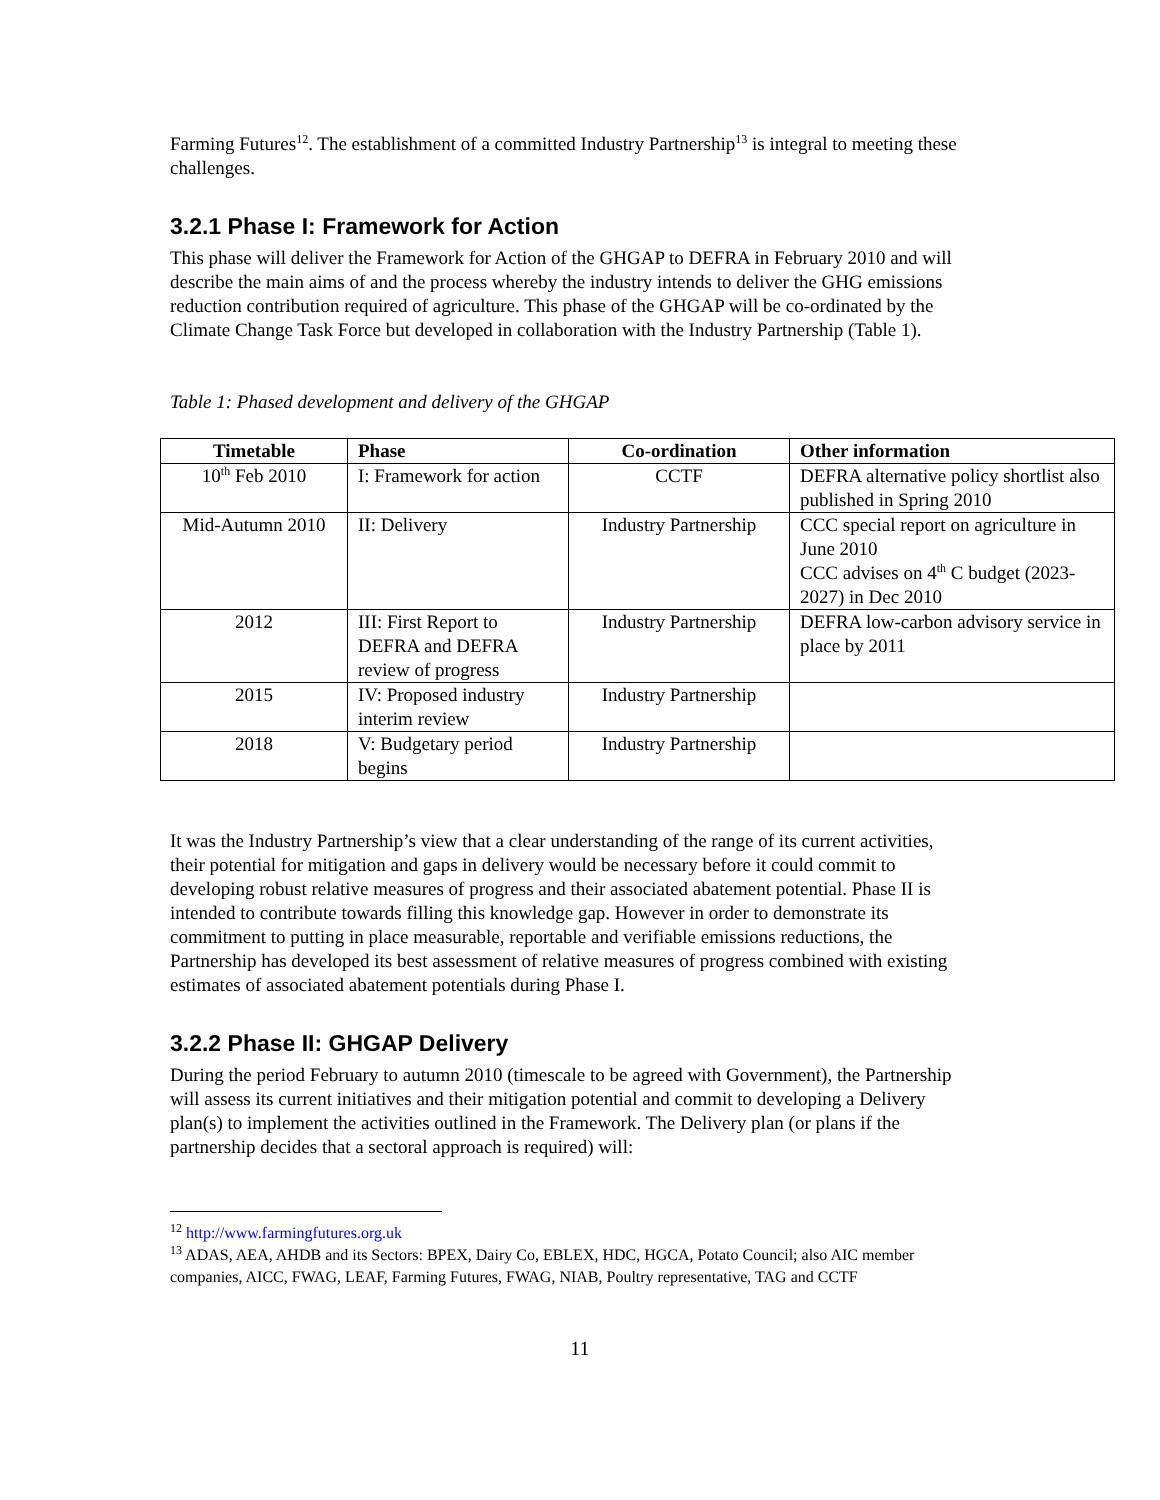Farming Futures<sup>12</sup>. The establishment of a committed Industry Partnership<sup>13</sup> is integral to meeting these challenges.
3.2.1 Phase I: Framework for Action
This phase will deliver the Framework for Action of the GHGAP to DEFRA in February 2010 and will describe the main aims of and the process whereby the industry intends to deliver the GHG emissions reduction contribution required of agriculture. This phase of the GHGAP will be co-ordinated by the Climate Change Task Force but developed in collaboration with the Industry Partnership (Table 1).
Table 1: Phased development and delivery of the GHGAP
| Timetable | Phase | Co-ordination | Other information |
| --- | --- | --- | --- |
| 10<sup>th</sup> Feb 2010 | I: Framework for action | CCTF | DEFRA alternative policy shortlist also published in Spring 2010 |
| Mid-Autumn 2010 | II: Delivery | Industry Partnership | CCC special report on agriculture in June 2010 CCC advises on 4<sup>th</sup> C budget (2023-2027) in Dec 2010 |
| 2012 | III: First Report to DEFRA and DEFRA review of progress | Industry Partnership | DEFRA low-carbon advisory service in place by 2011 |
| 2015 | IV: Proposed industry interim review | Industry Partnership | |
| 2018 | V: Budgetary period begins | Industry Partnership | |
It was the Industry Partnership’s view that a clear understanding of the range of its current activities, their potential for mitigation and gaps in delivery would be necessary before it could commit to developing robust relative measures of progress and their associated abatement potential. Phase II is intended to contribute towards filling this knowledge gap. However in order to demonstrate its commitment to putting in place measurable, reportable and verifiable emissions reductions, the Partnership has developed its best assessment of relative measures of progress combined with existing estimates of associated abatement potentials during Phase I.
3.2.2 Phase II: GHGAP Delivery
During the period February to autumn 2010 (timescale to be agreed with Government), the Partnership will assess its current initiatives and their mitigation potential and commit to developing a Delivery plan(s) to implement the activities outlined in the Framework. The Delivery plan (or plans if the partnership decides that a sectoral approach is required) will:
<sup>12</sup> http://www.farmingfutures.org.uk
<sup>13</sup> ADAS, AEA, AHDB and its Sectors: BPEX, Dairy Co, EBLEX, HDC, HGCA, Potato Council; also AIC member companies, AICC, FWAG, LEAF, Farming Futures, FWAG, NIAB, Poultry representative, TAG and CCTF
11